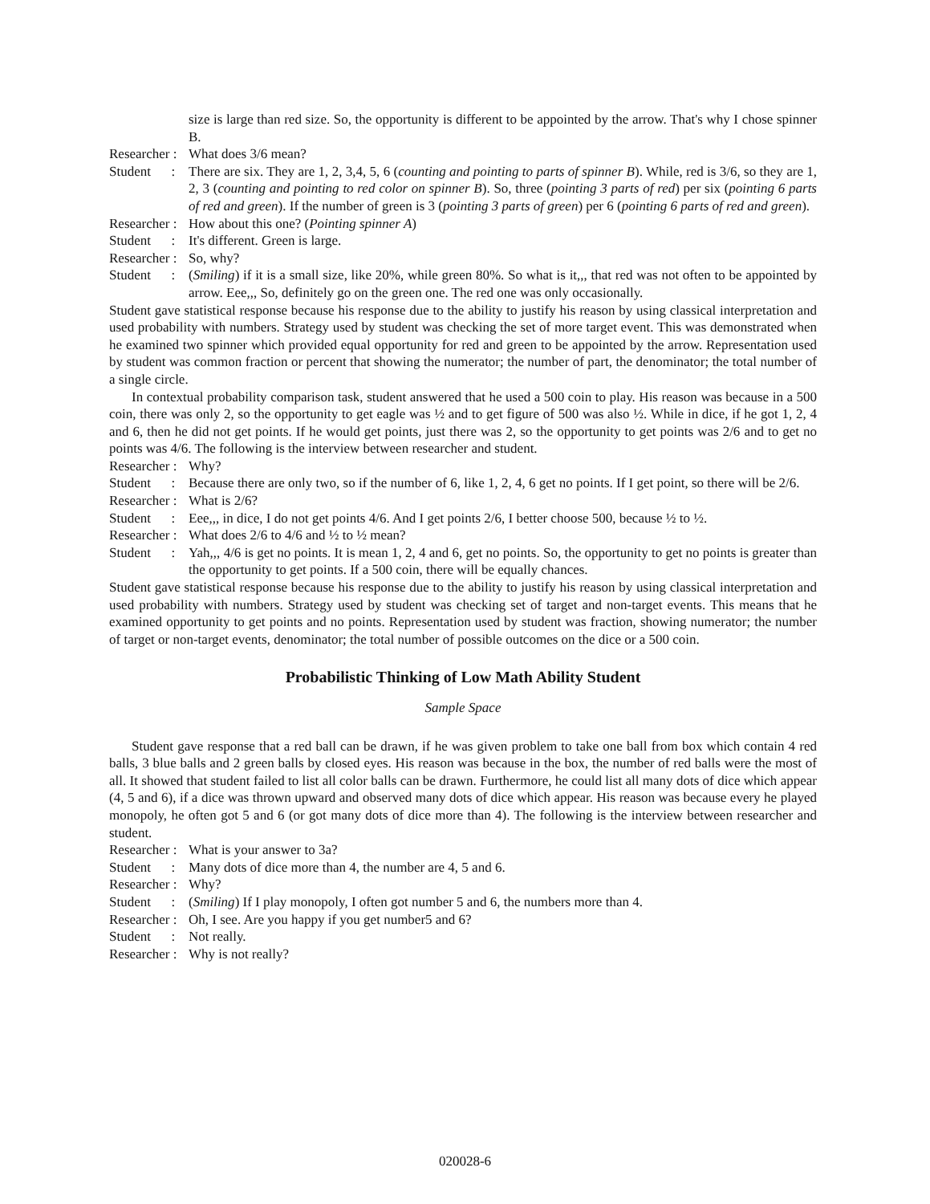size is large than red size. So, the opportunity is different to be appointed by the arrow. That's why I chose spinner B.
Researcher :
What does 3/6 mean?
Student :
There are six. They are 1, 2, 3,4, 5, 6 (counting and pointing to parts of spinner B). While, red is 3/6, so they are 1, 2, 3 (counting and pointing to red color on spinner B). So, three (pointing 3 parts of red) per six (pointing 6 parts of red and green). If the number of green is 3 (pointing 3 parts of green) per 6 (pointing 6 parts of red and green).
Researcher :
How about this one? (Pointing spinner A)
Student :
It's different. Green is large.
Researcher :
So, why?
Student :
(Smiling) if it is a small size, like 20%, while green 80%. So what is it,,, that red was not often to be appointed by arrow. Eee,,, So, definitely go on the green one. The red one was only occasionally.
Student gave statistical response because his response due to the ability to justify his reason by using classical interpretation and used probability with numbers. Strategy used by student was checking the set of more target event. This was demonstrated when he examined two spinner which provided equal opportunity for red and green to be appointed by the arrow. Representation used by student was common fraction or percent that showing the numerator; the number of part, the denominator; the total number of a single circle.
In contextual probability comparison task, student answered that he used a 500 coin to play. His reason was because in a 500 coin, there was only 2, so the opportunity to get eagle was ½ and to get figure of 500 was also ½. While in dice, if he got 1, 2, 4 and 6, then he did not get points. If he would get points, just there was 2, so the opportunity to get points was 2/6 and to get no points was 4/6. The following is the interview between researcher and student.
Researcher :
Why?
Student :
Because there are only two, so if the number of 6, like 1, 2, 4, 6 get no points. If I get point, so there will be 2/6.
Researcher :
What is 2/6?
Student :
Eee,,, in dice, I do not get points 4/6. And I get points 2/6, I better choose 500, because ½ to ½.
Researcher :
What does 2/6 to 4/6 and ½ to ½ mean?
Student :
Yah,,, 4/6 is get no points. It is mean 1, 2, 4 and 6, get no points. So, the opportunity to get no points is greater than the opportunity to get points. If a 500 coin, there will be equally chances.
Student gave statistical response because his response due to the ability to justify his reason by using classical interpretation and used probability with numbers. Strategy used by student was checking set of target and non-target events. This means that he examined opportunity to get points and no points. Representation used by student was fraction, showing numerator; the number of target or non-target events, denominator; the total number of possible outcomes on the dice or a 500 coin.
Probabilistic Thinking of Low Math Ability Student
Sample Space
Student gave response that a red ball can be drawn, if he was given problem to take one ball from box which contain 4 red balls, 3 blue balls and 2 green balls by closed eyes. His reason was because in the box, the number of red balls were the most of all. It showed that student failed to list all color balls can be drawn. Furthermore, he could list all many dots of dice which appear (4, 5 and 6), if a dice was thrown upward and observed many dots of dice which appear. His reason was because every he played monopoly, he often got 5 and 6 (or got many dots of dice more than 4). The following is the interview between researcher and student.
Researcher :
What is your answer to 3a?
Student :
Many dots of dice more than 4, the number are 4, 5 and 6.
Researcher :
Why?
Student :
(Smiling) If I play monopoly, I often got number 5 and 6, the numbers more than 4.
Researcher :
Oh, I see. Are you happy if you get number5 and 6?
Student :
Not really.
Researcher :
Why is not really?
020028-6